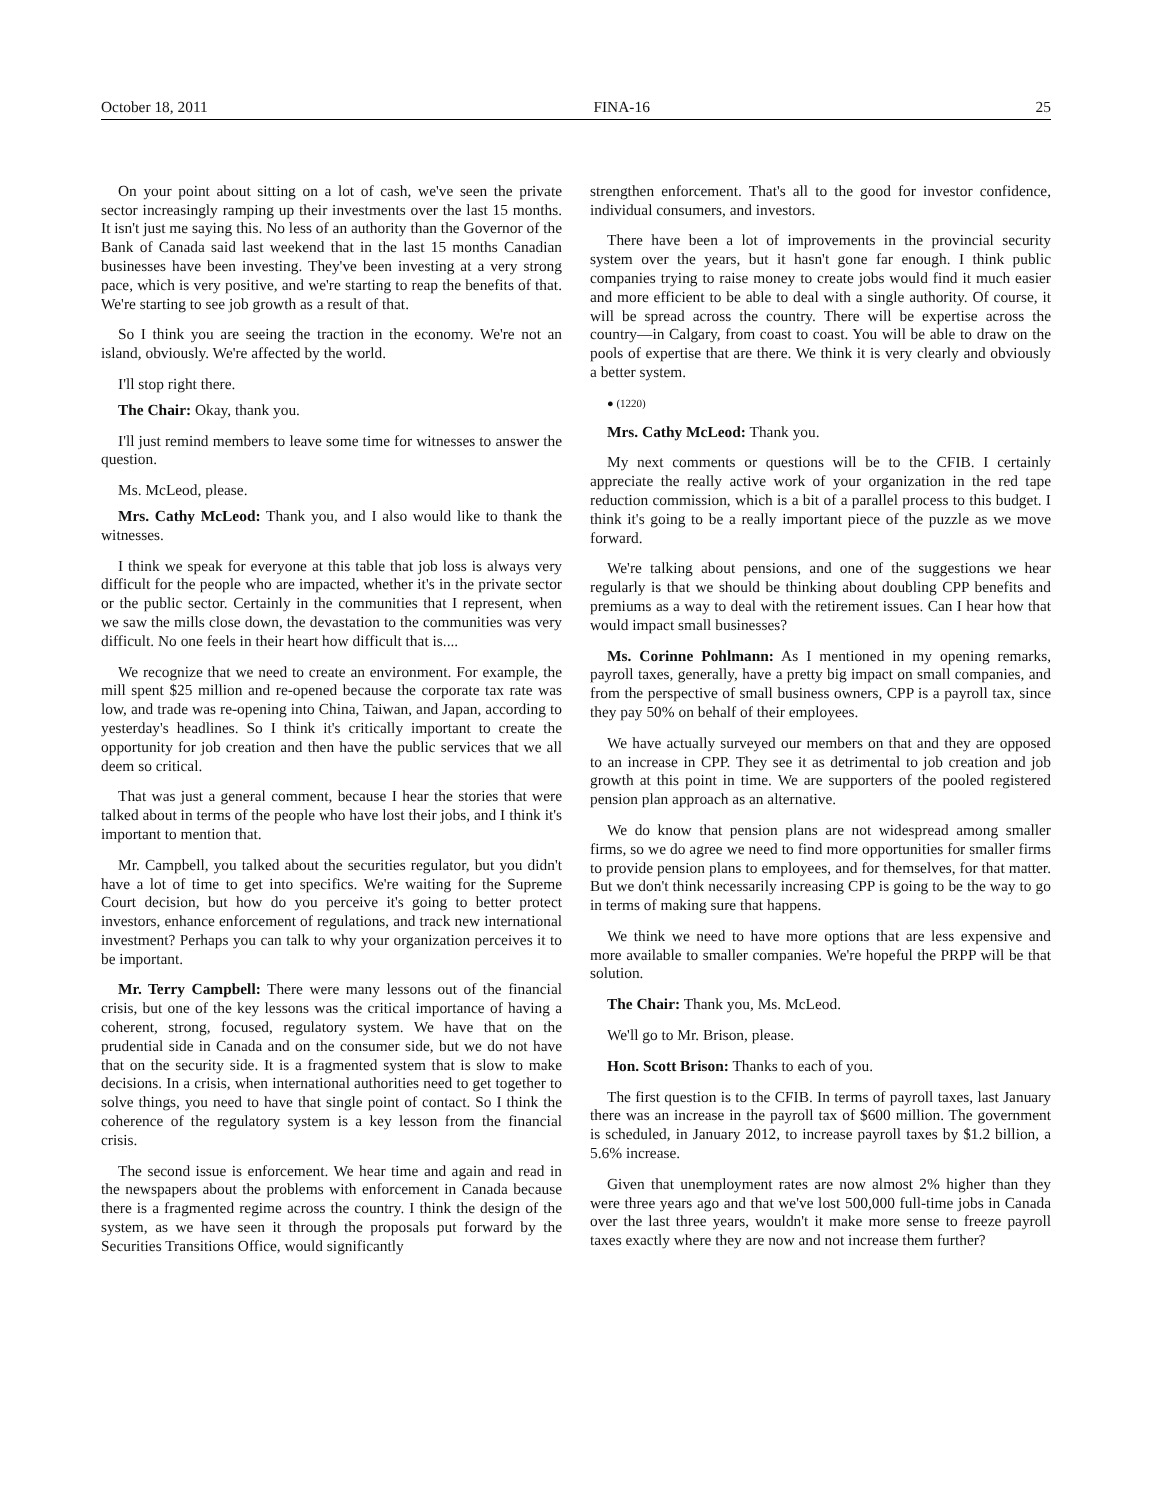October 18, 2011 FINA-16 25
On your point about sitting on a lot of cash, we've seen the private sector increasingly ramping up their investments over the last 15 months. It isn't just me saying this. No less of an authority than the Governor of the Bank of Canada said last weekend that in the last 15 months Canadian businesses have been investing. They've been investing at a very strong pace, which is very positive, and we're starting to reap the benefits of that. We're starting to see job growth as a result of that.
So I think you are seeing the traction in the economy. We're not an island, obviously. We're affected by the world.
I'll stop right there.
The Chair: Okay, thank you.
I'll just remind members to leave some time for witnesses to answer the question.
Ms. McLeod, please.
Mrs. Cathy McLeod: Thank you, and I also would like to thank the witnesses.
I think we speak for everyone at this table that job loss is always very difficult for the people who are impacted, whether it's in the private sector or the public sector. Certainly in the communities that I represent, when we saw the mills close down, the devastation to the communities was very difficult. No one feels in their heart how difficult that is....
We recognize that we need to create an environment. For example, the mill spent $25 million and re-opened because the corporate tax rate was low, and trade was re-opening into China, Taiwan, and Japan, according to yesterday's headlines. So I think it's critically important to create the opportunity for job creation and then have the public services that we all deem so critical.
That was just a general comment, because I hear the stories that were talked about in terms of the people who have lost their jobs, and I think it's important to mention that.
Mr. Campbell, you talked about the securities regulator, but you didn't have a lot of time to get into specifics. We're waiting for the Supreme Court decision, but how do you perceive it's going to better protect investors, enhance enforcement of regulations, and track new international investment? Perhaps you can talk to why your organization perceives it to be important.
Mr. Terry Campbell: There were many lessons out of the financial crisis, but one of the key lessons was the critical importance of having a coherent, strong, focused, regulatory system. We have that on the prudential side in Canada and on the consumer side, but we do not have that on the security side. It is a fragmented system that is slow to make decisions. In a crisis, when international authorities need to get together to solve things, you need to have that single point of contact. So I think the coherence of the regulatory system is a key lesson from the financial crisis.
The second issue is enforcement. We hear time and again and read in the newspapers about the problems with enforcement in Canada because there is a fragmented regime across the country. I think the design of the system, as we have seen it through the proposals put forward by the Securities Transitions Office, would significantly
strengthen enforcement. That's all to the good for investor confidence, individual consumers, and investors.
There have been a lot of improvements in the provincial security system over the years, but it hasn't gone far enough. I think public companies trying to raise money to create jobs would find it much easier and more efficient to be able to deal with a single authority. Of course, it will be spread across the country. There will be expertise across the country—in Calgary, from coast to coast. You will be able to draw on the pools of expertise that are there. We think it is very clearly and obviously a better system.
● (1220)
Mrs. Cathy McLeod: Thank you.
My next comments or questions will be to the CFIB. I certainly appreciate the really active work of your organization in the red tape reduction commission, which is a bit of a parallel process to this budget. I think it's going to be a really important piece of the puzzle as we move forward.
We're talking about pensions, and one of the suggestions we hear regularly is that we should be thinking about doubling CPP benefits and premiums as a way to deal with the retirement issues. Can I hear how that would impact small businesses?
Ms. Corinne Pohlmann: As I mentioned in my opening remarks, payroll taxes, generally, have a pretty big impact on small companies, and from the perspective of small business owners, CPP is a payroll tax, since they pay 50% on behalf of their employees.
We have actually surveyed our members on that and they are opposed to an increase in CPP. They see it as detrimental to job creation and job growth at this point in time. We are supporters of the pooled registered pension plan approach as an alternative.
We do know that pension plans are not widespread among smaller firms, so we do agree we need to find more opportunities for smaller firms to provide pension plans to employees, and for themselves, for that matter. But we don't think necessarily increasing CPP is going to be the way to go in terms of making sure that happens.
We think we need to have more options that are less expensive and more available to smaller companies. We're hopeful the PRPP will be that solution.
The Chair: Thank you, Ms. McLeod.
We'll go to Mr. Brison, please.
Hon. Scott Brison: Thanks to each of you.
The first question is to the CFIB. In terms of payroll taxes, last January there was an increase in the payroll tax of $600 million. The government is scheduled, in January 2012, to increase payroll taxes by $1.2 billion, a 5.6% increase.
Given that unemployment rates are now almost 2% higher than they were three years ago and that we've lost 500,000 full-time jobs in Canada over the last three years, wouldn't it make more sense to freeze payroll taxes exactly where they are now and not increase them further?